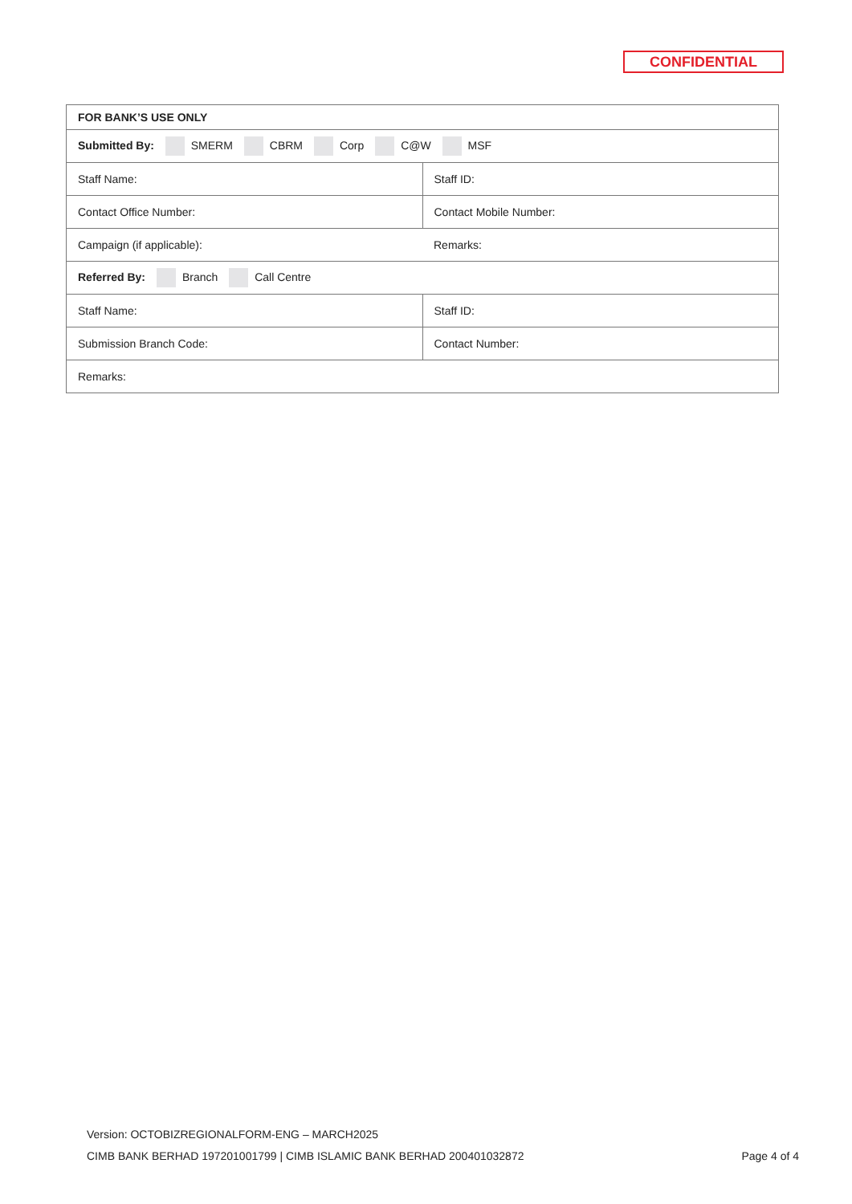CONFIDENTIAL
| FOR BANK’S USE ONLY | |
| --- | --- |
| Submitted By: SMERM CBRM Corp C@W MSF | |
| Staff Name: | Staff ID: |
| Contact Office Number: | Contact Mobile Number: |
| Campaign (if applicable): | Remarks: |
| Referred By: Branch Call Centre | |
| Staff Name: | Staff ID: |
| Submission Branch Code: | Contact Number: |
| Remarks: | |
Version: OCTOBIZREGIONALFORM-ENG – MARCH2025
Page 4 of 4 CIMB BANK BERHAD 197201001799 | CIMB ISLAMIC BANK BERHAD 200401032872